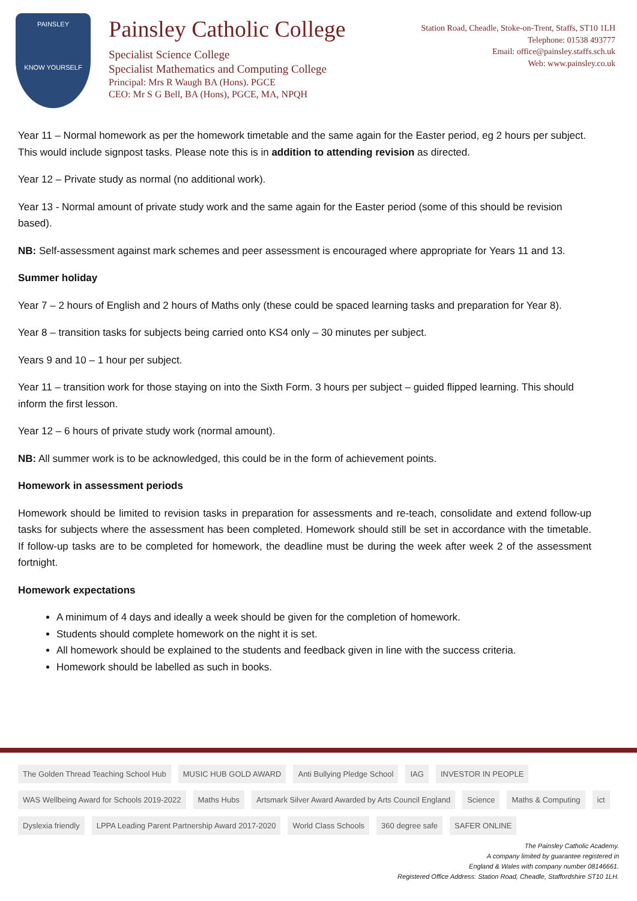PAINSLEY
KNOW YOURSELF
Painsley Catholic College
Specialist Science College
Specialist Mathematics and Computing College
Principal: Mrs R Waugh BA (Hons). PGCE
CEO: Mr S G Bell, BA (Hons), PGCE, MA, NPQH
Station Road, Cheadle, Stoke-on-Trent, Staffs, ST10 1LH
Telephone: 01538 493777
Email: office@painsley.staffs.sch.uk
Web: www.painsley.co.uk
Year 11 – Normal homework as per the homework timetable and the same again for the Easter period, eg 2 hours per subject. This would include signpost tasks. Please note this is in addition to attending revision as directed.
Year 12 – Private study as normal (no additional work).
Year 13 - Normal amount of private study work and the same again for the Easter period (some of this should be revision based).
NB: Self-assessment against mark schemes and peer assessment is encouraged where appropriate for Years 11 and 13.
Summer holiday
Year 7 – 2 hours of English and 2 hours of Maths only (these could be spaced learning tasks and preparation for Year 8).
Year 8 – transition tasks for subjects being carried onto KS4 only – 30 minutes per subject.
Years 9 and 10 – 1 hour per subject.
Year 11 – transition work for those staying on into the Sixth Form. 3 hours per subject – guided flipped learning. This should inform the first lesson.
Year 12 – 6 hours of private study work (normal amount).
NB: All summer work is to be acknowledged, this could be in the form of achievement points.
Homework in assessment periods
Homework should be limited to revision tasks in preparation for assessments and re-teach, consolidate and extend follow-up tasks for subjects where the assessment has been completed. Homework should still be set in accordance with the timetable. If follow-up tasks are to be completed for homework, the deadline must be during the week after week 2 of the assessment fortnight.
Homework expectations
A minimum of 4 days and ideally a week should be given for the completion of homework.
Students should complete homework on the night it is set.
All homework should be explained to the students and feedback given in line with the success criteria.
Homework should be labelled as such in books.
The Golden Thread Teaching School Hub MUSIC HUB GOLD AWARD Anti Bullying Pledge School IAG INVESTOR IN PEOPLE WAS Wellbeing Award for Schools 2019-2022 Maths Hubs Artsmark Silver Award Awarded by Arts Council England Science Maths & Computing ict Dyslexia friendly LPPA Leading Parent Partnership Award 2017-2020 World Class Schools 360 degree safe SAFER ONLINE
The Painsley Catholic Academy.
A company limited by guarantee registered in
England & Wales with company number 08146661.
Registered Office Address: Station Road, Cheadle, Staffordshire ST10 1LH.